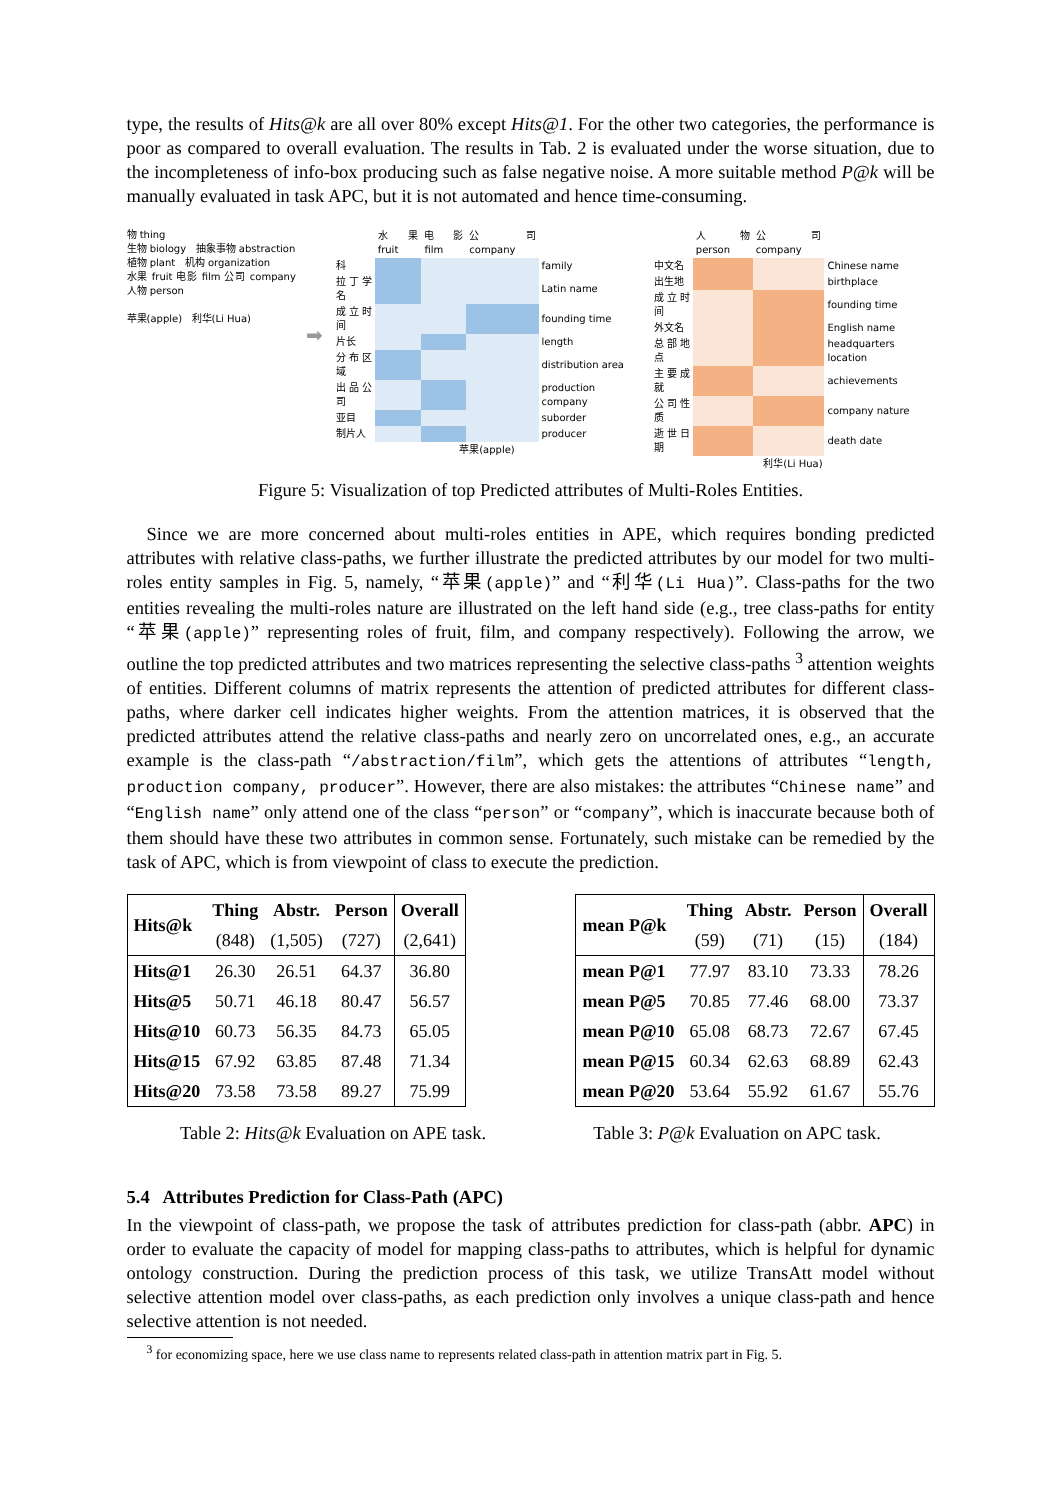type, the results of Hits@k are all over 80% except Hits@1. For the other two categories, the performance is poor as compared to overall evaluation. The results in Tab. 2 is evaluated under the worse situation, due to the incompleteness of info-box producing such as false negative noise. A more suitable method P@k will be manually evaluated in task APC, but it is not automated and hence time-consuming.
物 thing
生物 biology 抽象事物 abstraction
植物 plant 机构 organization
水果 fruit 电影 film 公司 company 人物 person
苹果(apple) 利华(Li Hua)
➡
| | 水果 fruit | 电影 film | 公司 company | |
| 科 | | | | family |
| 拉丁学名 | | | | Latin name |
| 成立时间 | | | | founding time |
| 片长 | | | | length |
| 分布区域 | | | | distribution area |
| 出品公司 | | | | production company |
| 亚目 | | | | suborder |
| 制片人 | | | | producer |
| 苹果(apple) | | | | |
| | 人物 person | 公司 company | |
| 中文名 | | | Chinese name |
| 出生地 | | | birthplace |
| 成立时间 | | | founding time |
| 外文名 | | | English name |
| 总部地点 | | | headquarters location |
| 主要成就 | | | achievements |
| 公司性质 | | | company nature |
| 逝世日期 | | | death date |
| 利华(Li Hua) | | | |
Figure 5: Visualization of top Predicted attributes of Multi-Roles Entities.
Since we are more concerned about multi-roles entities in APE, which requires bonding predicted attributes with relative class-paths, we further illustrate the predicted attributes by our model for two multi-roles entity samples in Fig. 5, namely, “苹果(apple)” and “利华(Li Hua)”. Class-paths for the two entities revealing the multi-roles nature are illustrated on the left hand side (e.g., tree class-paths for entity “苹果(apple)” representing roles of fruit, film, and company respectively). Following the arrow, we outline the top predicted attributes and two matrices representing the selective class-paths <sup>3</sup> attention weights of entities. Different columns of matrix represents the attention of predicted attributes for different class-paths, where darker cell indicates higher weights. From the attention matrices, it is observed that the predicted attributes attend the relative class-paths and nearly zero on uncorrelated ones, e.g., an accurate example is the class-path “/abstraction/film”, which gets the attentions of attributes “length, production company, producer”. However, there are also mistakes: the attributes “Chinese name” and “English name” only attend one of the class “person” or “company”, which is inaccurate because both of them should have these two attributes in common sense. Fortunately, such mistake can be remedied by the task of APC, which is from viewpoint of class to execute the prediction.
| Hits@k | Thing | Abstr. | Person | Overall |
| --- | --- | --- | --- | --- |
| | (848) | (1,505) | (727) | (2,641) |
| Hits@1 | 26.30 | 26.51 | 64.37 | 36.80 |
| Hits@5 | 50.71 | 46.18 | 80.47 | 56.57 |
| Hits@10 | 60.73 | 56.35 | 84.73 | 65.05 |
| Hits@15 | 67.92 | 63.85 | 87.48 | 71.34 |
| Hits@20 | 73.58 | 73.58 | 89.27 | 75.99 |
| mean P@k | Thing | Abstr. | Person | Overall |
| --- | --- | --- | --- | --- |
| | (59) | (71) | (15) | (184) |
| mean P@1 | 77.97 | 83.10 | 73.33 | 78.26 |
| mean P@5 | 70.85 | 77.46 | 68.00 | 73.37 |
| mean P@10 | 65.08 | 68.73 | 72.67 | 67.45 |
| mean P@15 | 60.34 | 62.63 | 68.89 | 62.43 |
| mean P@20 | 53.64 | 55.92 | 61.67 | 55.76 |
Table 2: Hits@k Evaluation on APE task.
Table 3: P@k Evaluation on APC task.
5.4 Attributes Prediction for Class-Path (APC)
In the viewpoint of class-path, we propose the task of attributes prediction for class-path (abbr. APC) in order to evaluate the capacity of model for mapping class-paths to attributes, which is helpful for dynamic ontology construction. During the prediction process of this task, we utilize TransAtt model without selective attention model over class-paths, as each prediction only involves a unique class-path and hence selective attention is not needed.
<sup>3</sup> for economizing space, here we use class name to represents related class-path in attention matrix part in Fig. 5.